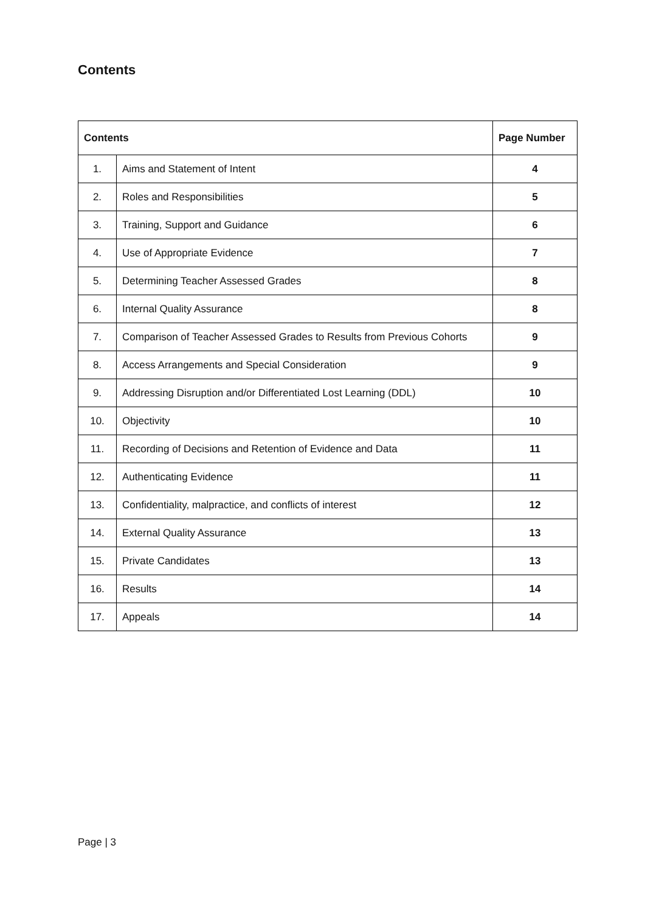Contents
| Contents | | Page Number |
| --- | --- | --- |
| 1. | Aims and Statement of Intent | 4 |
| 2. | Roles and Responsibilities | 5 |
| 3. | Training, Support and Guidance | 6 |
| 4. | Use of Appropriate Evidence | 7 |
| 5. | Determining Teacher Assessed Grades | 8 |
| 6. | Internal Quality Assurance | 8 |
| 7. | Comparison of Teacher Assessed Grades to Results from Previous Cohorts | 9 |
| 8. | Access Arrangements and Special Consideration | 9 |
| 9. | Addressing Disruption and/or Differentiated Lost Learning (DDL) | 10 |
| 10. | Objectivity | 10 |
| 11. | Recording of Decisions and Retention of Evidence and Data | 11 |
| 12. | Authenticating Evidence | 11 |
| 13. | Confidentiality, malpractice, and conflicts of interest | 12 |
| 14. | External Quality Assurance | 13 |
| 15. | Private Candidates | 13 |
| 16. | Results | 14 |
| 17. | Appeals | 14 |
Page | 3